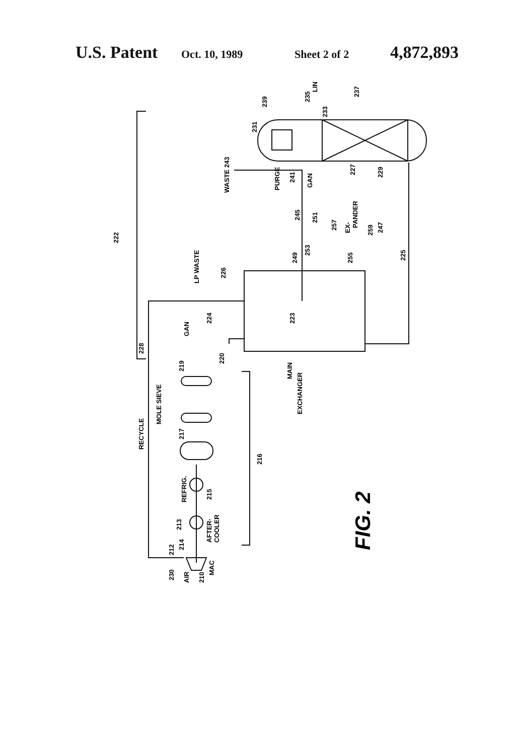U.S. Patent Oct. 10, 1989 Sheet 2 of 2 4,872,893
222
LIN
235
237
239
233
231
WASTE 243
PURGE
241
GAN
227
229
245
251
257
EX-
PANDER
259
247
253
255
249
225
LP WASTE
226
223
224
GAN
228
220
219
MAIN
EXCHANGER
MOLE SIEVE
RECYCLE
217
216
215
REFRIG.
213
AFTER-
COOLER
214
212
230
AIR
210
MAC
FIG. 2